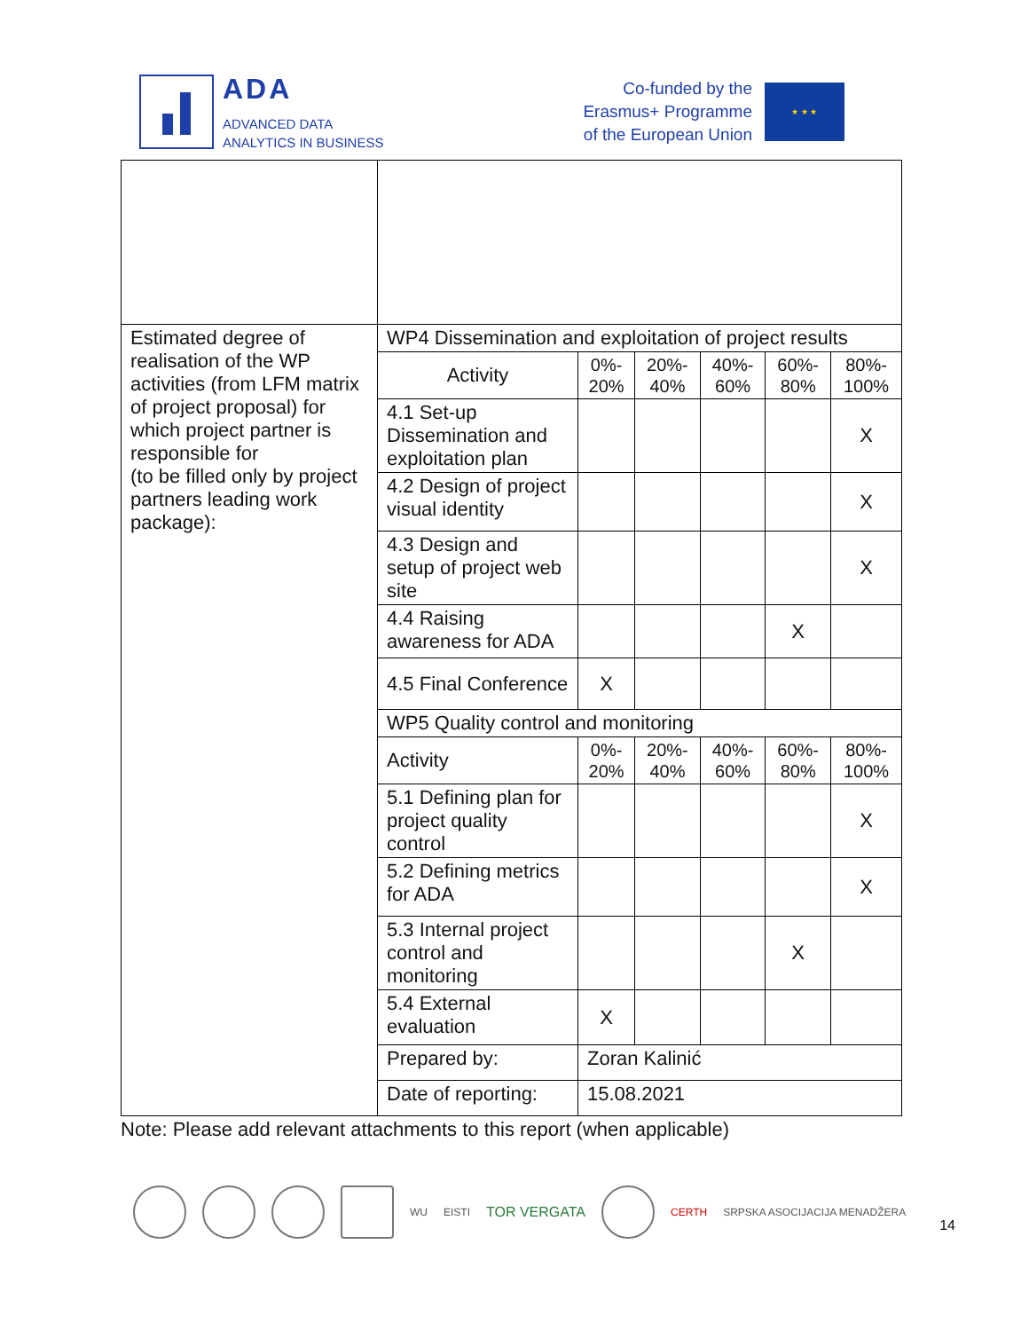ADA
ADVANCED DATA
ANALYTICS IN BUSINESS
Co-funded by the
Erasmus+ Programme
of the European Union
★ ★ ★
| Estimated degree of realisation of the WP activities (from LFM matrix of project proposal) for which project partner is responsible for (to be filled only by project partners leading work package): | WP4 Dissemination and exploitation of project results | | | | | |
| | Activity | 0%- 20% | 20%- 40% | 40%- 60% | 60%- 80% | 80%- 100% |
| | 4.1 Set-up Dissemination and exploitation plan | | | | | X |
| | 4.2 Design of project visual identity | | | | | X |
| | 4.3 Design and setup of project web site | | | | | X |
| | 4.4 Raising awareness for ADA | | | | X | |
| | 4.5 Final Conference | X | | | | |
| | WP5 Quality control and monitoring | | | | | |
| | Activity | 0%- 20% | 20%- 40% | 40%- 60% | 60%- 80% | 80%- 100% |
| | 5.1 Defining plan for project quality control | | | | | X |
| | 5.2 Defining metrics for ADA | | | | | X |
| | 5.3 Internal project control and monitoring | | | | X | |
| | 5.4 External evaluation | X | | | | |
| | Prepared by: | Zoran Kalinić | | | | |
| | Date of reporting: | 15.08.2021 | | | | |
Note: Please add relevant attachments to this report (when applicable)
WU EISTI TOR VERGATA
CERTH SRPSKA ASOCIJACIJA MENADŽERA 14